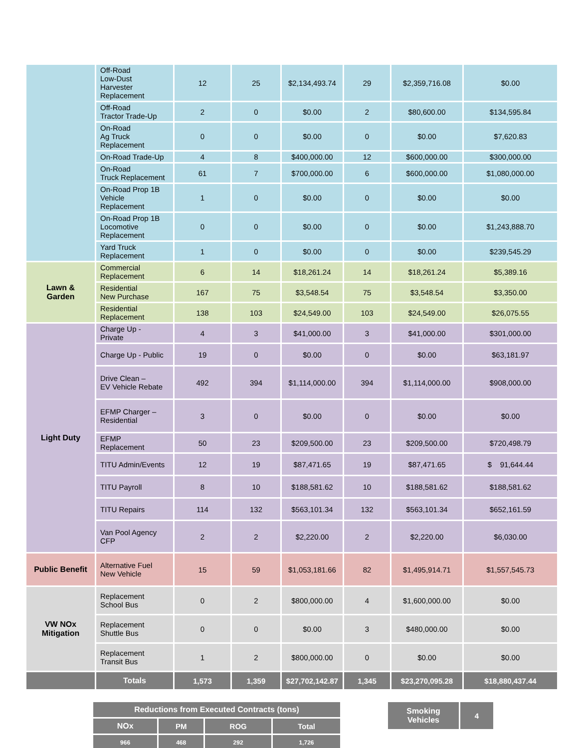| | Off-Road Low-Dust Harvester Replacement | 12 | 25 | $2,134,493.74 | 29 | $2,359,716.08 | $0.00 |
| | Off-Road Tractor Trade-Up | 2 | 0 | $0.00 | 2 | $80,600.00 | $134,595.84 |
| | On-Road Ag Truck Replacement | 0 | 0 | $0.00 | 0 | $0.00 | $7,620.83 |
| | On-Road Trade-Up | 4 | 8 | $400,000.00 | 12 | $600,000.00 | $300,000.00 |
| | On-Road Truck Replacement | 61 | 7 | $700,000.00 | 6 | $600,000.00 | $1,080,000.00 |
| | On-Road Prop 1B Vehicle Replacement | 1 | 0 | $0.00 | 0 | $0.00 | $0.00 |
| | On-Road Prop 1B Locomotive Replacement | 0 | 0 | $0.00 | 0 | $0.00 | $1,243,888.70 |
| | Yard Truck Replacement | 1 | 0 | $0.00 | 0 | $0.00 | $239,545.29 |
| Lawn & Garden | Commercial Replacement | 6 | 14 | $18,261.24 | 14 | $18,261.24 | $5,389.16 |
| | Residential New Purchase | 167 | 75 | $3,548.54 | 75 | $3,548.54 | $3,350.00 |
| | Residential Replacement | 138 | 103 | $24,549.00 | 103 | $24,549.00 | $26,075.55 |
| Light Duty | Charge Up - Private | 4 | 3 | $41,000.00 | 3 | $41,000.00 | $301,000.00 |
| | Charge Up - Public | 19 | 0 | $0.00 | 0 | $0.00 | $63,181.97 |
| | Drive Clean – EV Vehicle Rebate | 492 | 394 | $1,114,000.00 | 394 | $1,114,000.00 | $908,000.00 |
| | EFMP Charger – Residential | 3 | 0 | $0.00 | 0 | $0.00 | $0.00 |
| | EFMP Replacement | 50 | 23 | $209,500.00 | 23 | $209,500.00 | $720,498.79 |
| | TITU Admin/Events | 12 | 19 | $87,471.65 | 19 | $87,471.65 | $ 91,644.44 |
| | TITU Payroll | 8 | 10 | $188,581.62 | 10 | $188,581.62 | $188,581.62 |
| | TITU Repairs | 114 | 132 | $563,101.34 | 132 | $563,101.34 | $652,161.59 |
| | Van Pool Agency CFP | 2 | 2 | $2,220.00 | 2 | $2,220.00 | $6,030.00 |
| Public Benefit | Alternative Fuel New Vehicle | 15 | 59 | $1,053,181.66 | 82 | $1,495,914.71 | $1,557,545.73 |
| VW NOx Mitigation | Replacement School Bus | 0 | 2 | $800,000.00 | 4 | $1,600,000.00 | $0.00 |
| | Replacement Shuttle Bus | 0 | 0 | $0.00 | 3 | $480,000.00 | $0.00 |
| | Replacement Transit Bus | 1 | 2 | $800,000.00 | 0 | $0.00 | $0.00 |
| | Totals | 1,573 | 1,359 | $27,702,142.87 | 1,345 | $23,270,095.28 | $18,880,437.44 |
| Reductions from Executed Contracts (tons) | | | |
| --- | --- | --- | --- |
| NOx | PM | ROG | Total |
| 966 | 468 | 292 | 1,726 |
| Smoking Vehicles | 4 |